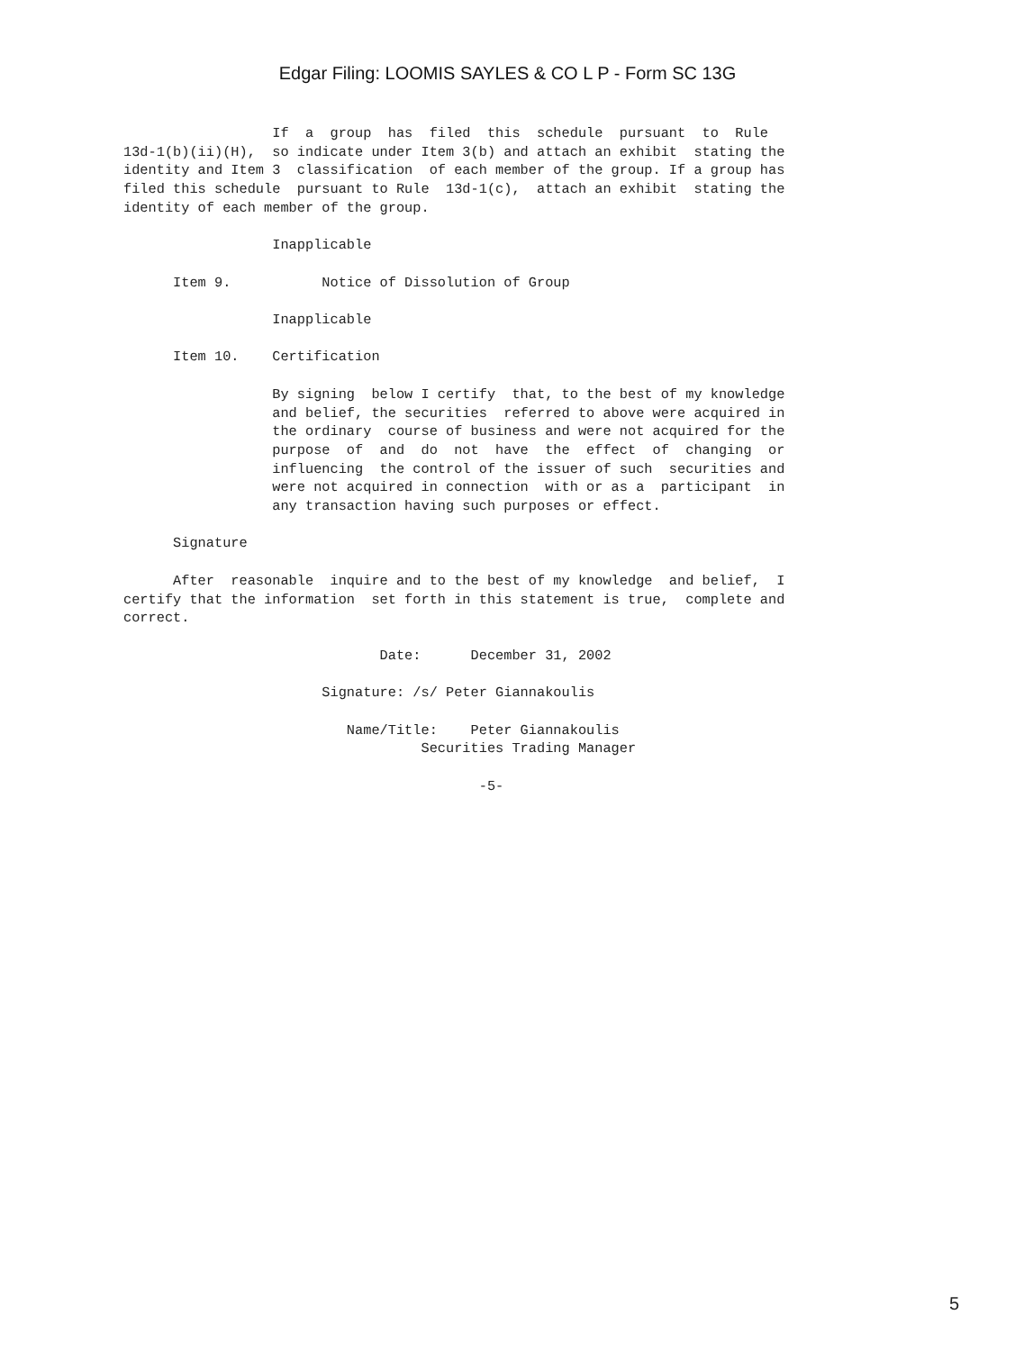Edgar Filing: LOOMIS SAYLES & CO L P - Form SC 13G
                  If  a  group  has  filed  this  schedule  pursuant  to  Rule
13d-1(b)(ii)(H),  so indicate under Item 3(b) and attach an exhibit  stating the
identity and Item 3  classification  of each member of the group. If a group has
filed this schedule  pursuant to Rule  13d-1(c),  attach an exhibit  stating the
identity of each member of the group.

                  Inapplicable

      Item 9.           Notice of Dissolution of Group

                  Inapplicable

      Item 10.    Certification

                  By signing  below I certify  that, to the best of my knowledge
                  and belief, the securities  referred to above were acquired in
                  the ordinary  course of business and were not acquired for the
                  purpose  of  and  do  not  have  the  effect  of  changing  or
                  influencing  the control of the issuer of such  securities and
                  were not acquired in connection  with or as a  participant  in
                  any transaction having such purposes or effect.

      Signature

      After  reasonable  inquire and to the best of my knowledge  and belief,  I
certify that the information  set forth in this statement is true,  complete and
correct.

                               Date:      December 31, 2002

                        Signature: /s/ Peter Giannakoulis

                           Name/Title:    Peter Giannakoulis
                                    Securities Trading Manager

                                           -5-
5